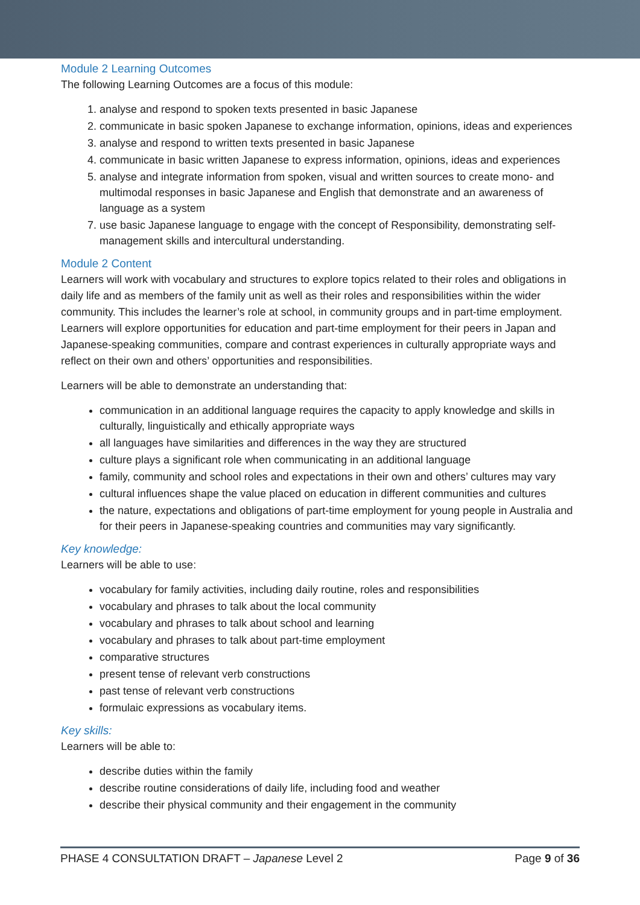Module 2 Learning Outcomes
The following Learning Outcomes are a focus of this module:
1. analyse and respond to spoken texts presented in basic Japanese
2. communicate in basic spoken Japanese to exchange information, opinions, ideas and experiences
3. analyse and respond to written texts presented in basic Japanese
4. communicate in basic written Japanese to express information, opinions, ideas and experiences
5. analyse and integrate information from spoken, visual and written sources to create mono- and multimodal responses in basic Japanese and English that demonstrate and an awareness of language as a system
7. use basic Japanese language to engage with the concept of Responsibility, demonstrating self-management skills and intercultural understanding.
Module 2 Content
Learners will work with vocabulary and structures to explore topics related to their roles and obligations in daily life and as members of the family unit as well as their roles and responsibilities within the wider community. This includes the learner’s role at school, in community groups and in part-time employment. Learners will explore opportunities for education and part-time employment for their peers in Japan and Japanese-speaking communities, compare and contrast experiences in culturally appropriate ways and reflect on their own and others’ opportunities and responsibilities.
Learners will be able to demonstrate an understanding that:
communication in an additional language requires the capacity to apply knowledge and skills in culturally, linguistically and ethically appropriate ways
all languages have similarities and differences in the way they are structured
culture plays a significant role when communicating in an additional language
family, community and school roles and expectations in their own and others’ cultures may vary
cultural influences shape the value placed on education in different communities and cultures
the nature, expectations and obligations of part-time employment for young people in Australia and for their peers in Japanese-speaking countries and communities may vary significantly.
Key knowledge:
Learners will be able to use:
vocabulary for family activities, including daily routine, roles and responsibilities
vocabulary and phrases to talk about the local community
vocabulary and phrases to talk about school and learning
vocabulary and phrases to talk about part-time employment
comparative structures
present tense of relevant verb constructions
past tense of relevant verb constructions
formulaic expressions as vocabulary items.
Key skills:
Learners will be able to:
describe duties within the family
describe routine considerations of daily life, including food and weather
describe their physical community and their engagement in the community
PHASE 4 CONSULTATION DRAFT – Japanese Level 2 Page 9 of 36